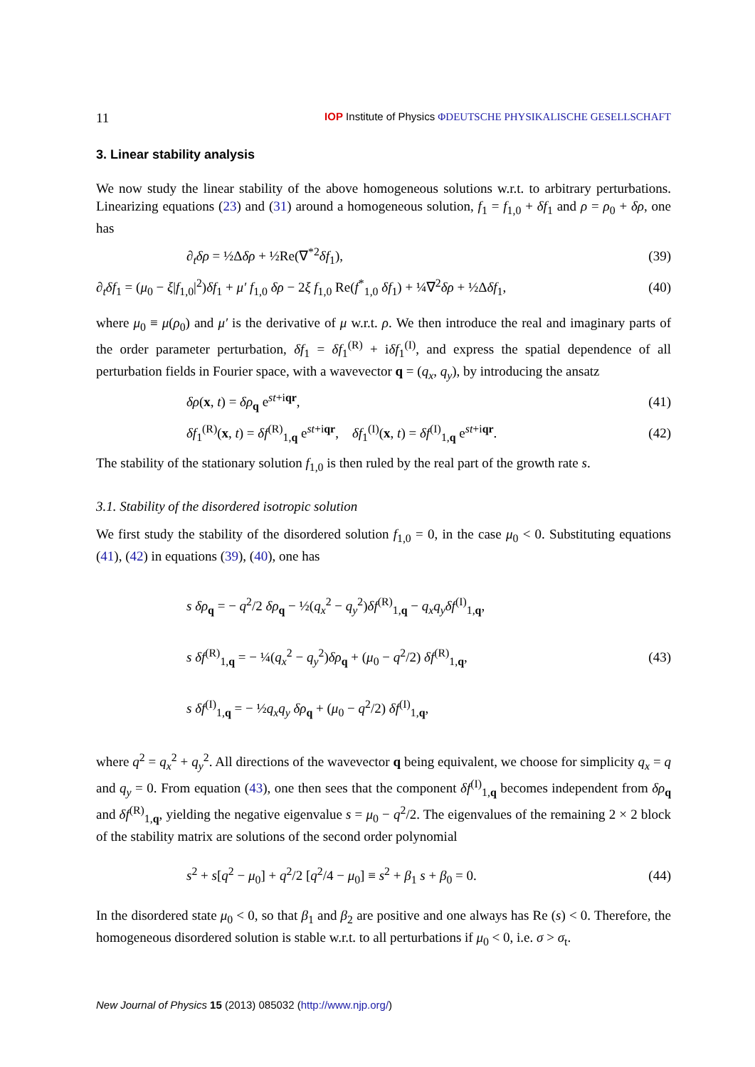11 IOP Institute of Physics ΦDEUTSCHE PHYSIKALISCHE GESELLSCHAFT
3. Linear stability analysis
We now study the linear stability of the above homogeneous solutions w.r.t. to arbitrary perturbations. Linearizing equations (23) and (31) around a homogeneous solution, f<sub>1</sub> = f<sub>1,0</sub> + δf<sub>1</sub> and ρ = ρ<sub>0</sub> + δρ, one has
∂<sub>t</sub>δρ = ½Δδρ + ½Re(∇<sup>*2</sup>δf<sub>1</sub>), (39)
∂<sub>t</sub>δf<sub>1</sub> = (μ<sub>0</sub> − ξ|f<sub>1,0</sub>|<sup>2</sup>)δf<sub>1</sub> + μ′ f<sub>1,0</sub> δρ − 2ξ f<sub>1,0</sub> Re(f<sup>*</sup><sub>1,0</sub> δf<sub>1</sub>) + ¼∇<sup>2</sup>δρ + ½Δδf<sub>1</sub>, (40)
where μ<sub>0</sub> ≡ μ(ρ<sub>0</sub>) and μ′ is the derivative of μ w.r.t. ρ. We then introduce the real and imaginary parts of the order parameter perturbation, δf<sub>1</sub> = δf<sub>1</sub><sup>(R)</sup> + iδf<sub>1</sub><sup>(I)</sup>, and express the spatial dependence of all perturbation fields in Fourier space, with a wavevector q = (q<sub>x</sub>, q<sub>y</sub>), by introducing the ansatz
δρ(x, t) = δρ<sub>q</sub> e<sup>st+iqr</sup>, (41)
δf<sub>1</sub><sup>(R)</sup>(x, t) = δf<sup>(R)</sup><sub>1,q</sub> e<sup>st+iqr</sup>, δf<sub>1</sub><sup>(I)</sup>(x, t) = δf<sup>(I)</sup><sub>1,q</sub> e<sup>st+iqr</sup>. (42)
The stability of the stationary solution f<sub>1,0</sub> is then ruled by the real part of the growth rate s.
3.1. Stability of the disordered isotropic solution
We first study the stability of the disordered solution f<sub>1,0</sub> = 0, in the case μ<sub>0</sub> < 0. Substituting equations (41), (42) in equations (39), (40), one has
s δρ<sub>q</sub> = − q<sup>2</sup>/2 δρ<sub>q</sub> − ½(q<sub>x</sub><sup>2</sup> − q<sub>y</sub><sup>2</sup>)δf<sup>(R)</sup><sub>1,q</sub> − q<sub>x</sub>q<sub>y</sub>δf<sup>(I)</sup><sub>1,q</sub>,
s δf<sup>(R)</sup><sub>1,q</sub> = − ¼(q<sub>x</sub><sup>2</sup> − q<sub>y</sub><sup>2</sup>)δρ<sub>q</sub> + (μ<sub>0</sub> − q<sup>2</sup>/2) δf<sup>(R)</sup><sub>1,q</sub>,
s δf<sup>(I)</sup><sub>1,q</sub> = − ½q<sub>x</sub>q<sub>y</sub> δρ<sub>q</sub> + (μ<sub>0</sub> − q<sup>2</sup>/2) δf<sup>(I)</sup><sub>1,q</sub>,
(43)
where q<sup>2</sup> = q<sub>x</sub><sup>2</sup> + q<sub>y</sub><sup>2</sup>. All directions of the wavevector q being equivalent, we choose for simplicity q<sub>x</sub> = q and q<sub>y</sub> = 0. From equation (43), one then sees that the component δf<sup>(I)</sup><sub>1,q</sub> becomes independent from δρ<sub>q</sub> and δf<sup>(R)</sup><sub>1,q</sub>, yielding the negative eigenvalue s = μ<sub>0</sub> − q<sup>2</sup>/2. The eigenvalues of the remaining 2 × 2 block of the stability matrix are solutions of the second order polynomial
s<sup>2</sup> + s[q<sup>2</sup> − μ<sub>0</sub>] + q<sup>2</sup>/2 [q<sup>2</sup>/4 − μ<sub>0</sub>] ≡ s<sup>2</sup> + β<sub>1</sub> s + β<sub>0</sub> = 0. (44)
In the disordered state μ<sub>0</sub> < 0, so that β<sub>1</sub> and β<sub>2</sub> are positive and one always has Re (s) < 0. Therefore, the homogeneous disordered solution is stable w.r.t. to all perturbations if μ<sub>0</sub> < 0, i.e. σ > σ<sub>t</sub>.
New Journal of Physics 15 (2013) 085032 (http://www.njp.org/)